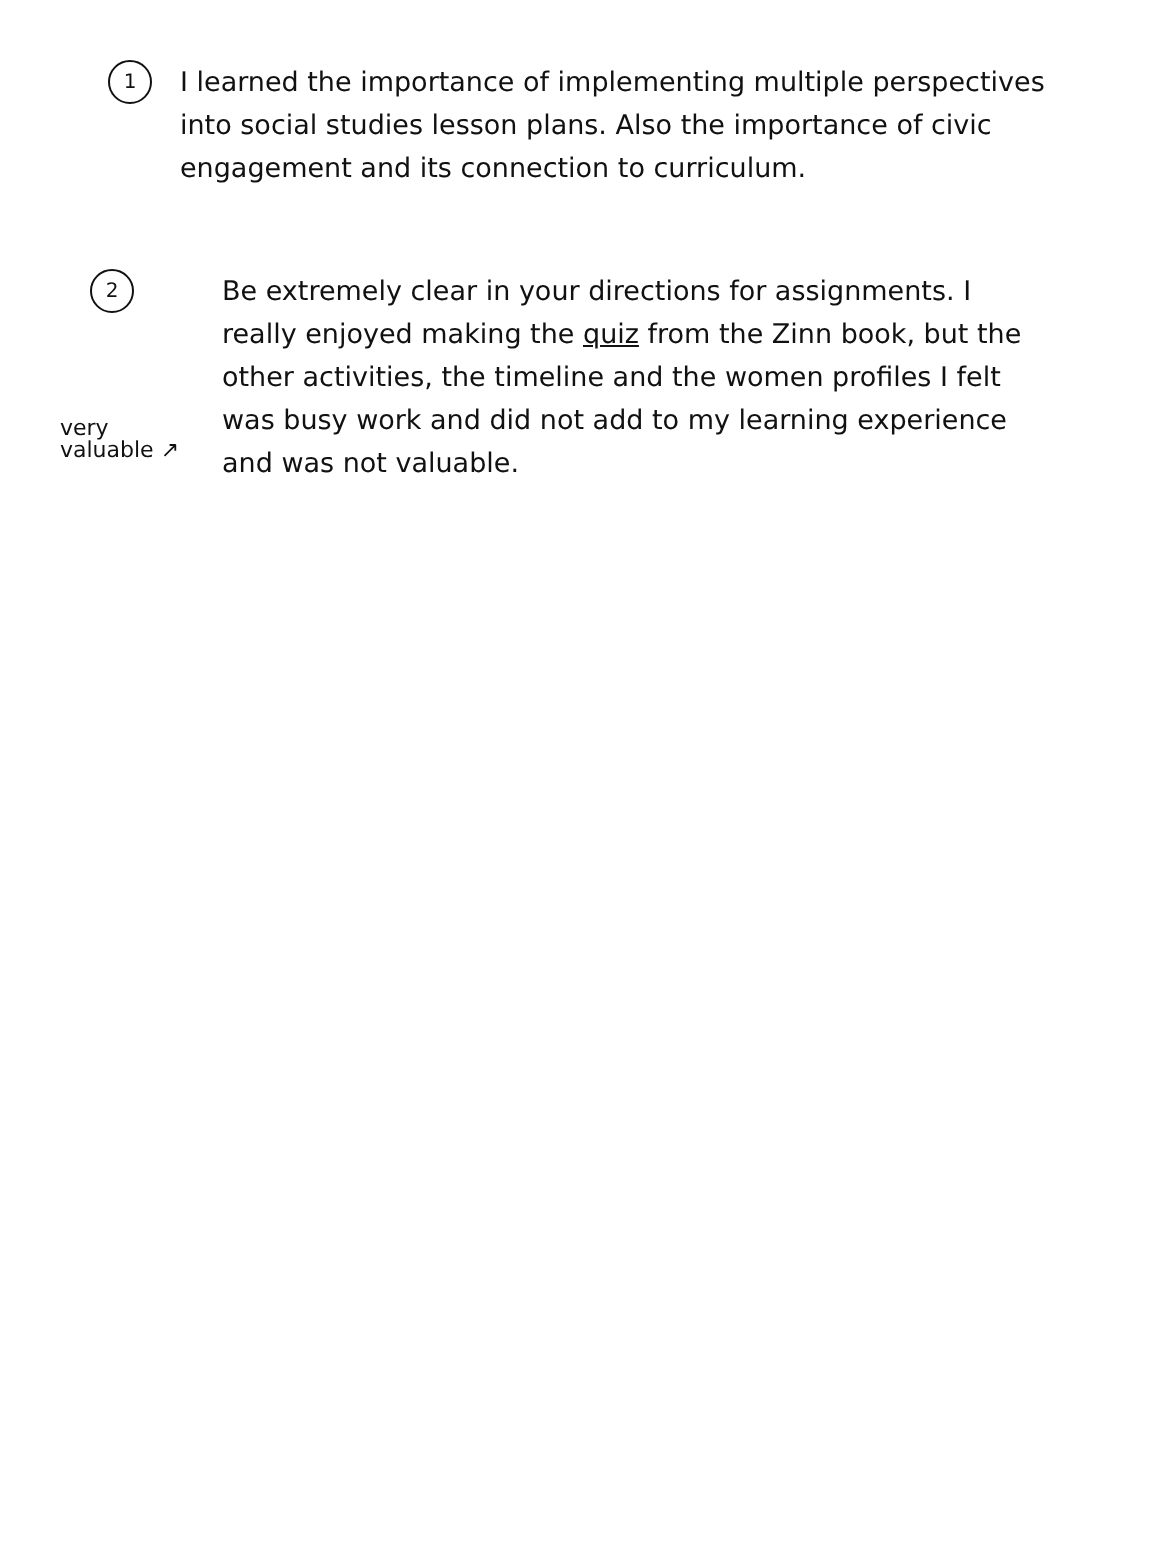1
I learned the importance of implementing multiple perspectives into social studies lesson plans. Also the importance of civic engagement and its connection to curriculum.
very valuable ↗
2
Be extremely clear in your directions for assignments. I really enjoyed making the quiz from the Zinn book, but the other activities, the timeline and the women profiles I felt was busy work and did not add to my learning experience and was not valuable.